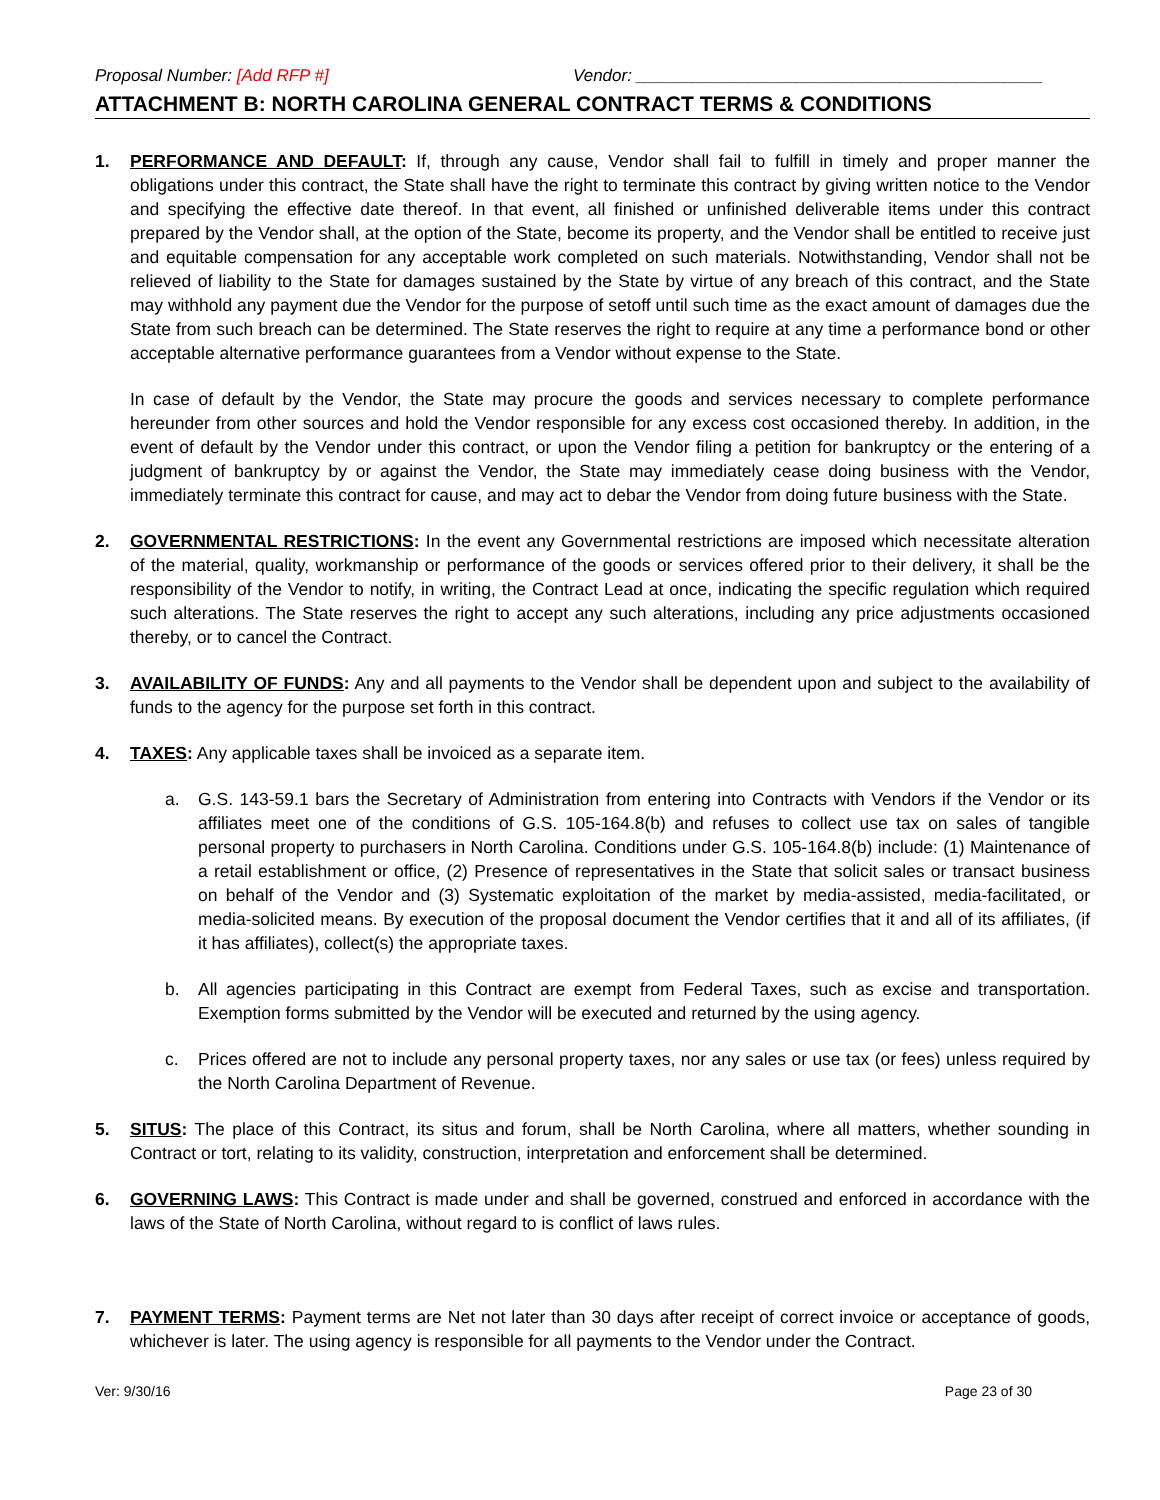Proposal Number: [Add RFP #] Vendor: ___________________________________________
ATTACHMENT B: NORTH CAROLINA GENERAL CONTRACT TERMS & CONDITIONS
1. PERFORMANCE AND DEFAULT: If, through any cause, Vendor shall fail to fulfill in timely and proper manner the obligations under this contract, the State shall have the right to terminate this contract by giving written notice to the Vendor and specifying the effective date thereof. In that event, all finished or unfinished deliverable items under this contract prepared by the Vendor shall, at the option of the State, become its property, and the Vendor shall be entitled to receive just and equitable compensation for any acceptable work completed on such materials. Notwithstanding, Vendor shall not be relieved of liability to the State for damages sustained by the State by virtue of any breach of this contract, and the State may withhold any payment due the Vendor for the purpose of setoff until such time as the exact amount of damages due the State from such breach can be determined. The State reserves the right to require at any time a performance bond or other acceptable alternative performance guarantees from a Vendor without expense to the State.
In case of default by the Vendor, the State may procure the goods and services necessary to complete performance hereunder from other sources and hold the Vendor responsible for any excess cost occasioned thereby. In addition, in the event of default by the Vendor under this contract, or upon the Vendor filing a petition for bankruptcy or the entering of a judgment of bankruptcy by or against the Vendor, the State may immediately cease doing business with the Vendor, immediately terminate this contract for cause, and may act to debar the Vendor from doing future business with the State.
2. GOVERNMENTAL RESTRICTIONS: In the event any Governmental restrictions are imposed which necessitate alteration of the material, quality, workmanship or performance of the goods or services offered prior to their delivery, it shall be the responsibility of the Vendor to notify, in writing, the Contract Lead at once, indicating the specific regulation which required such alterations. The State reserves the right to accept any such alterations, including any price adjustments occasioned thereby, or to cancel the Contract.
3. AVAILABILITY OF FUNDS: Any and all payments to the Vendor shall be dependent upon and subject to the availability of funds to the agency for the purpose set forth in this contract.
4. TAXES: Any applicable taxes shall be invoiced as a separate item.
a. G.S. 143-59.1 bars the Secretary of Administration from entering into Contracts with Vendors if the Vendor or its affiliates meet one of the conditions of G.S. 105-164.8(b) and refuses to collect use tax on sales of tangible personal property to purchasers in North Carolina. Conditions under G.S. 105-164.8(b) include: (1) Maintenance of a retail establishment or office, (2) Presence of representatives in the State that solicit sales or transact business on behalf of the Vendor and (3) Systematic exploitation of the market by media-assisted, media-facilitated, or media-solicited means. By execution of the proposal document the Vendor certifies that it and all of its affiliates, (if it has affiliates), collect(s) the appropriate taxes.
b. All agencies participating in this Contract are exempt from Federal Taxes, such as excise and transportation. Exemption forms submitted by the Vendor will be executed and returned by the using agency.
c. Prices offered are not to include any personal property taxes, nor any sales or use tax (or fees) unless required by the North Carolina Department of Revenue.
5. SITUS: The place of this Contract, its situs and forum, shall be North Carolina, where all matters, whether sounding in Contract or tort, relating to its validity, construction, interpretation and enforcement shall be determined.
6. GOVERNING LAWS: This Contract is made under and shall be governed, construed and enforced in accordance with the laws of the State of North Carolina, without regard to is conflict of laws rules.
7. PAYMENT TERMS: Payment terms are Net not later than 30 days after receipt of correct invoice or acceptance of goods, whichever is later. The using agency is responsible for all payments to the Vendor under the Contract.
Ver: 9/30/16 Page 23 of 30